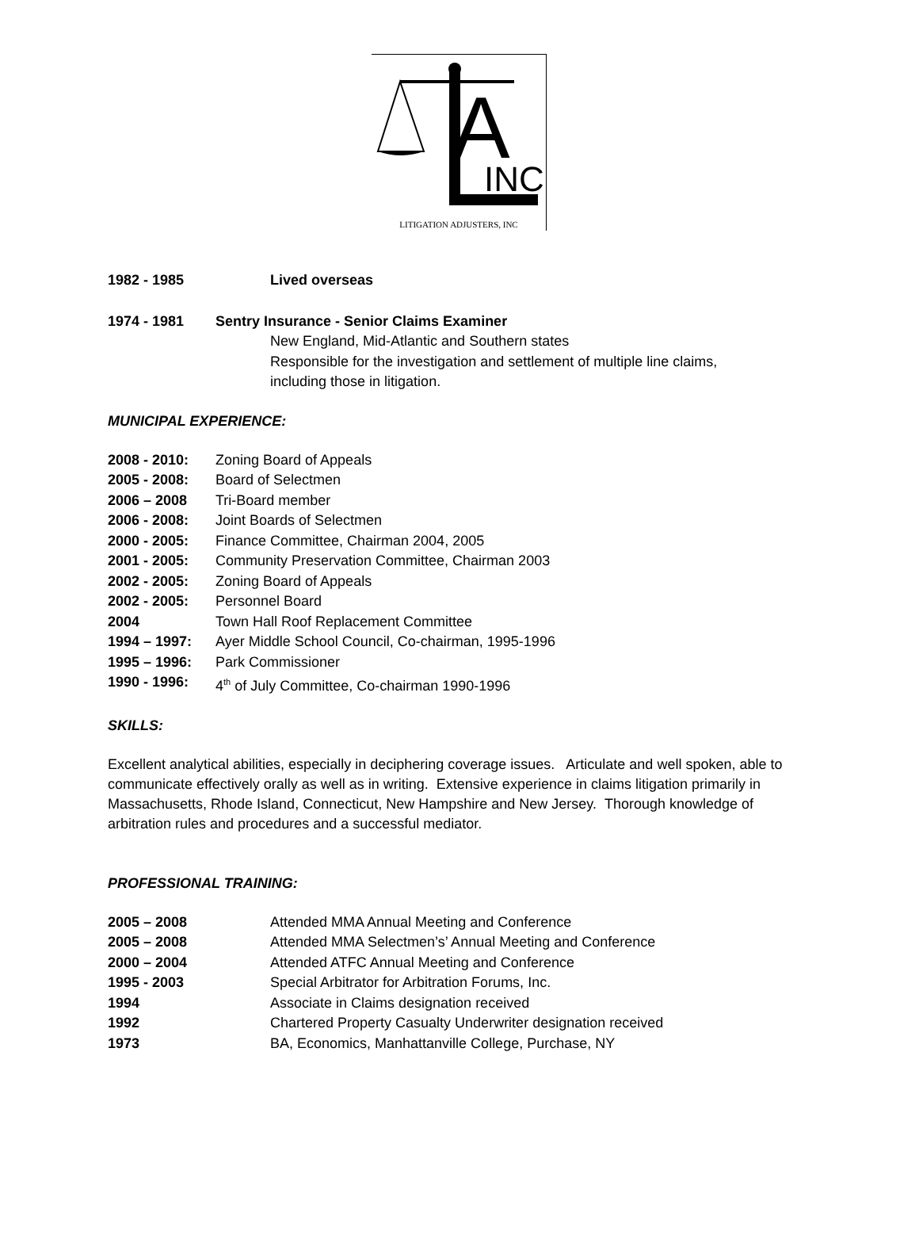A
INC
LITIGATION ADJUSTERS, INC
1982 - 1985 Lived overseas
1974 - 1981 Sentry Insurance - Senior Claims Examiner
New England, Mid-Atlantic and Southern states
Responsible for the investigation and settlement of multiple line claims,
including those in litigation.
MUNICIPAL EXPERIENCE:
2008 - 2010: Zoning Board of Appeals
2005 - 2008: Board of Selectmen
2006 – 2008 Tri-Board member
2006 - 2008: Joint Boards of Selectmen
2000 - 2005: Finance Committee, Chairman 2004, 2005
2001 - 2005: Community Preservation Committee, Chairman 2003
2002 - 2005: Zoning Board of Appeals
2002 - 2005: Personnel Board
2004 Town Hall Roof Replacement Committee
1994 – 1997: Ayer Middle School Council, Co-chairman, 1995-1996
1995 – 1996: Park Commissioner
1990 - 1996: 4<sup>th</sup> of July Committee, Co-chairman 1990-1996
SKILLS:
Excellent analytical abilities, especially in deciphering coverage issues. Articulate and well spoken, able to communicate effectively orally as well as in writing. Extensive experience in claims litigation primarily in Massachusetts, Rhode Island, Connecticut, New Hampshire and New Jersey. Thorough knowledge of arbitration rules and procedures and a successful mediator.
PROFESSIONAL TRAINING:
2005 – 2008 Attended MMA Annual Meeting and Conference
2005 – 2008 Attended MMA Selectmen’s’ Annual Meeting and Conference
2000 – 2004 Attended ATFC Annual Meeting and Conference
1995 - 2003 Special Arbitrator for Arbitration Forums, Inc.
1994 Associate in Claims designation received
1992 Chartered Property Casualty Underwriter designation received
1973 BA, Economics, Manhattanville College, Purchase, NY